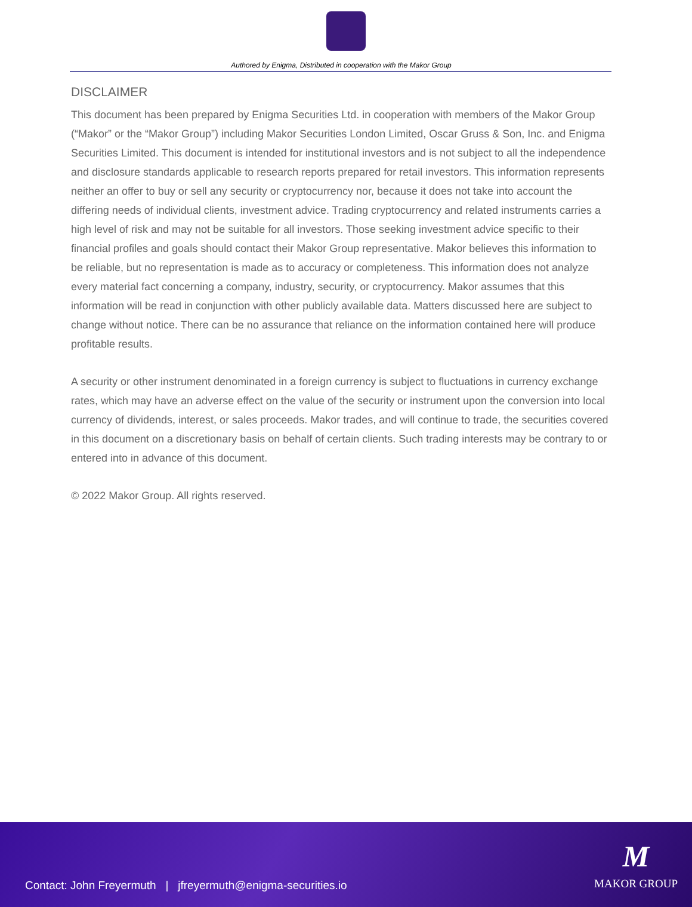Authored by Enigma, Distributed in cooperation with the Makor Group
DISCLAIMER
This document has been prepared by Enigma Securities Ltd. in cooperation with members of the Makor Group (“Makor” or the “Makor Group”) including Makor Securities London Limited, Oscar Gruss & Son, Inc. and Enigma Securities Limited. This document is intended for institutional investors and is not subject to all the independence and disclosure standards applicable to research reports prepared for retail investors. This information represents neither an offer to buy or sell any security or cryptocurrency nor, because it does not take into account the differing needs of individual clients, investment advice. Trading cryptocurrency and related instruments carries a high level of risk and may not be suitable for all investors. Those seeking investment advice specific to their financial profiles and goals should contact their Makor Group representative. Makor believes this information to be reliable, but no representation is made as to accuracy or completeness. This information does not analyze every material fact concerning a company, industry, security, or cryptocurrency. Makor assumes that this information will be read in conjunction with other publicly available data. Matters discussed here are subject to change without notice. There can be no assurance that reliance on the information contained here will produce profitable results.
A security or other instrument denominated in a foreign currency is subject to fluctuations in currency exchange rates, which may have an adverse effect on the value of the security or instrument upon the conversion into local currency of dividends, interest, or sales proceeds. Makor trades, and will continue to trade, the securities covered in this document on a discretionary basis on behalf of certain clients. Such trading interests may be contrary to or entered into in advance of this document.
© 2022 Makor Group. All rights reserved.
Contact: John Freyermuth | jfreyermuth@enigma-securities.io
M
MAKOR GROUP